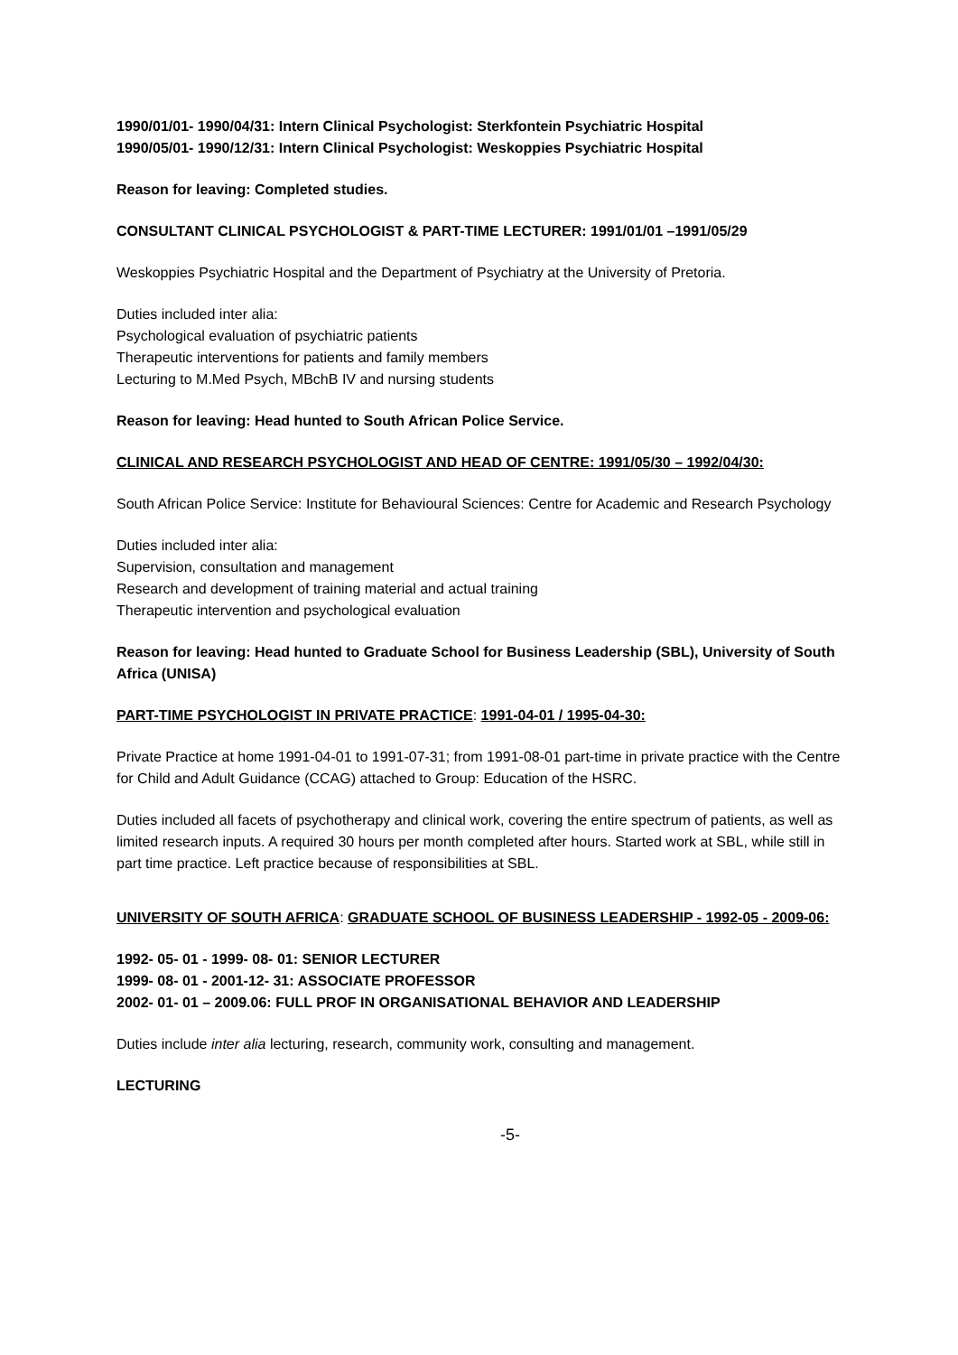1990/01/01- 1990/04/31: Intern Clinical Psychologist: Sterkfontein Psychiatric Hospital
1990/05/01- 1990/12/31: Intern Clinical Psychologist: Weskoppies Psychiatric Hospital
Reason for leaving: Completed studies.
CONSULTANT CLINICAL PSYCHOLOGIST & PART-TIME LECTURER: 1991/01/01 –1991/05/29
Weskoppies Psychiatric Hospital and the Department of Psychiatry at the University of Pretoria.
Duties included inter alia:
Psychological evaluation of psychiatric patients
Therapeutic interventions for patients and family members
Lecturing to M.Med Psych, MBchB IV and nursing students
Reason for leaving: Head hunted to South African Police Service.
CLINICAL AND RESEARCH PSYCHOLOGIST AND HEAD OF CENTRE: 1991/05/30 – 1992/04/30:
South African Police Service: Institute for Behavioural Sciences: Centre for Academic and Research Psychology
Duties included inter alia:
Supervision, consultation and management
Research and development of training material and actual training
Therapeutic intervention and psychological evaluation
Reason for leaving: Head hunted to Graduate School for Business Leadership (SBL), University of South Africa (UNISA)
PART-TIME PSYCHOLOGIST IN PRIVATE PRACTICE: 1991-04-01 / 1995-04-30:
Private Practice at home 1991-04-01 to 1991-07-31; from 1991-08-01 part-time in private practice with the Centre for Child and Adult Guidance (CCAG) attached to Group: Education of the HSRC.
Duties included all facets of psychotherapy and clinical work, covering the entire spectrum of patients, as well as limited research inputs. A required 30 hours per month completed after hours. Started work at SBL, while still in part time practice. Left practice because of responsibilities at SBL.
UNIVERSITY OF SOUTH AFRICA: GRADUATE SCHOOL OF BUSINESS LEADERSHIP - 1992-05 - 2009-06:
1992- 05- 01 - 1999- 08- 01: SENIOR LECTURER
1999- 08- 01 - 2001-12- 31: ASSOCIATE PROFESSOR
2002- 01- 01 – 2009.06: FULL PROF IN ORGANISATIONAL BEHAVIOR AND LEADERSHIP
Duties include inter alia lecturing, research, community work, consulting and management.
LECTURING
-5-